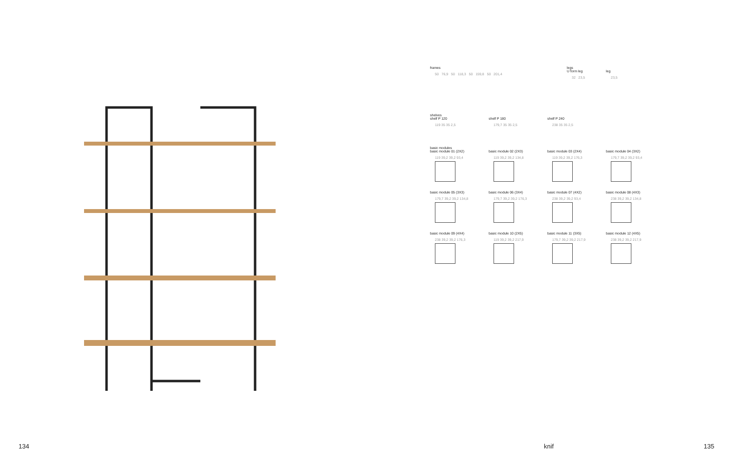frames
50 76,9 50 118,3 50 159,8 50 201,4
legs
U form leg
32 23,5
leg
23,5
shelves
shelf P 120
119 35 35 2,5
shelf P 180
179,7 35 35 2,5
shelf P 240
238 35 35 2,5
basic modules
basic module 01 (2X2)
119 39,2 39,2 93,4
basic module 02 (2X3)
119 39,2 39,2 134,8
basic module 03 (2X4)
119 39,2 39,2 176,3
basic module 04 (3X2)
179,7 39,2 39,2 93,4
basic module 05 (3X3)
179,7 39,2 39,2 134,8
basic module 06 (3X4)
179,7 39,2 39,2 176,3
basic module 07 (4X2)
238 39,2 39,2 93,4
basic module 08 (4X3)
238 39,2 39,2 134,8
basic module 09 (4X4)
238 39,2 39,2 176,3
basic module 10 (2X5)
119 39,2 39,2 217,9
basic module 11 (3X5)
179,7 39,2 39,2 217,9
basic module 12 (4X5)
238 39,2 39,2 217,9
134 knif 135